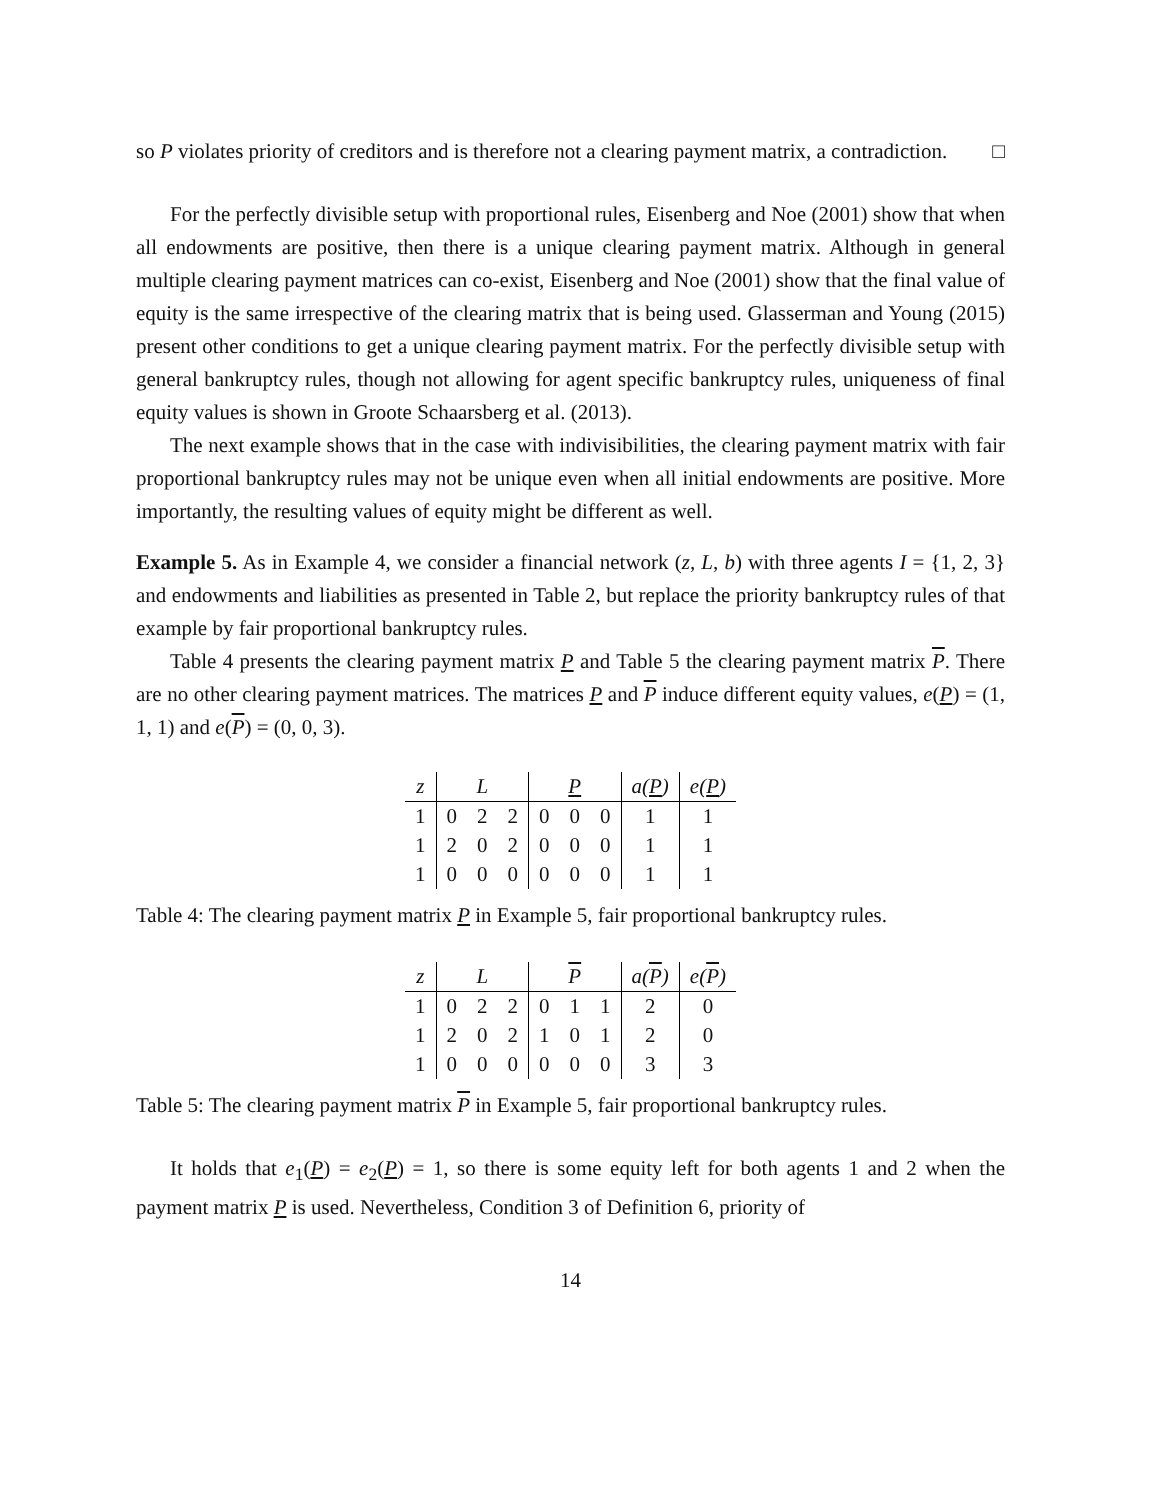so P violates priority of creditors and is therefore not a clearing payment matrix, a contradiction. □
For the perfectly divisible setup with proportional rules, Eisenberg and Noe (2001) show that when all endowments are positive, then there is a unique clearing payment matrix. Although in general multiple clearing payment matrices can co-exist, Eisenberg and Noe (2001) show that the final value of equity is the same irrespective of the clearing matrix that is being used. Glasserman and Young (2015) present other conditions to get a unique clearing payment matrix. For the perfectly divisible setup with general bankruptcy rules, though not allowing for agent specific bankruptcy rules, uniqueness of final equity values is shown in Groote Schaarsberg et al. (2013).
The next example shows that in the case with indivisibilities, the clearing payment matrix with fair proportional bankruptcy rules may not be unique even when all initial endowments are positive. More importantly, the resulting values of equity might be different as well.
Example 5. As in Example 4, we consider a financial network (z, L, b) with three agents I = {1, 2, 3} and endowments and liabilities as presented in Table 2, but replace the priority bankruptcy rules of that example by fair proportional bankruptcy rules.
Table 4 presents the clearing payment matrix P and Table 5 the clearing payment matrix P. There are no other clearing payment matrices. The matrices P and P induce different equity values, e(P) = (1, 1, 1) and e(P) = (0, 0, 3).
| z | L | | | P | | | a( P ) | e( P ) |
| --- | --- | --- | --- | --- | --- | --- | --- | --- |
| 1 | 0 | 2 | 2 | 0 | 0 | 0 | 1 | 1 |
| 1 | 2 | 0 | 2 | 0 | 0 | 0 | 1 | 1 |
| 1 | 0 | 0 | 0 | 0 | 0 | 0 | 1 | 1 |
Table 4: The clearing payment matrix P in Example 5, fair proportional bankruptcy rules.
| z | L | | | P | | | a( P ) | e( P ) |
| --- | --- | --- | --- | --- | --- | --- | --- | --- |
| 1 | 0 | 2 | 2 | 0 | 1 | 1 | 2 | 0 |
| 1 | 2 | 0 | 2 | 1 | 0 | 1 | 2 | 0 |
| 1 | 0 | 0 | 0 | 0 | 0 | 0 | 3 | 3 |
Table 5: The clearing payment matrix P in Example 5, fair proportional bankruptcy rules.
It holds that e<sub>1</sub>(P) = e<sub>2</sub>(P) = 1, so there is some equity left for both agents 1 and 2 when the payment matrix P is used. Nevertheless, Condition 3 of Definition 6, priority of
14